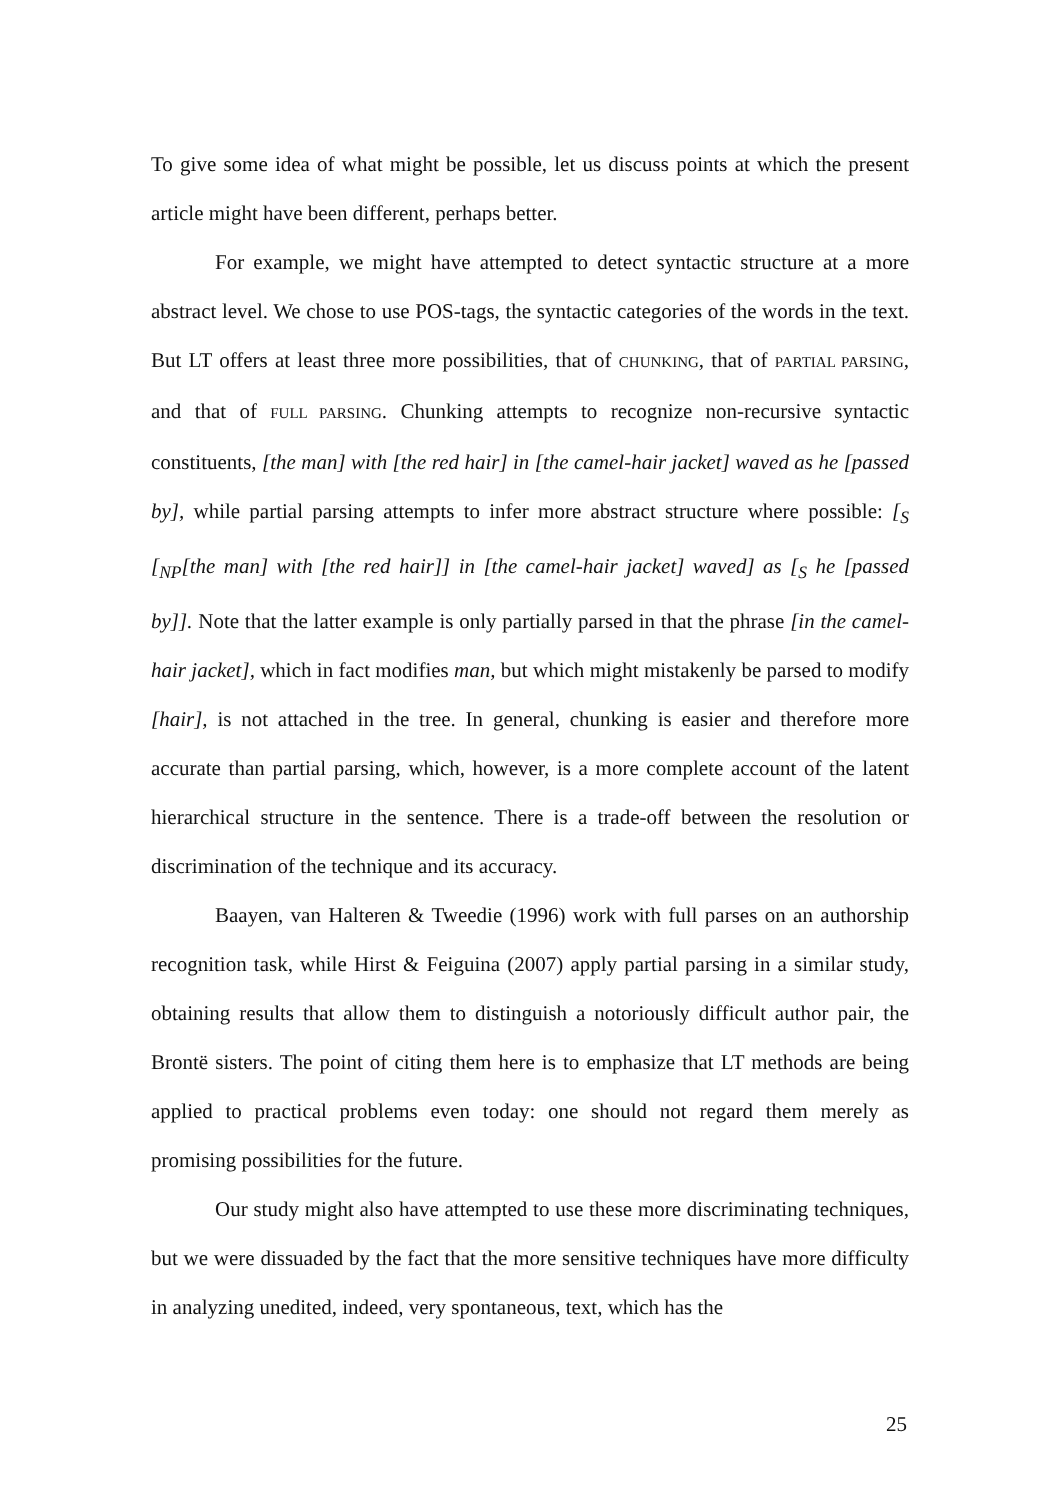To give some idea of what might be possible, let us discuss points at which the present article might have been different, perhaps better.
For example, we might have attempted to detect syntactic structure at a more abstract level. We chose to use POS-tags, the syntactic categories of the words in the text. But LT offers at least three more possibilities, that of CHUNKING, that of PARTIAL PARSING, and that of FULL PARSING. Chunking attempts to recognize non-recursive syntactic constituents, [the man] with [the red hair] in [the camel-hair jacket] waved as he [passed by], while partial parsing attempts to infer more abstract structure where possible: [<sub>S</sub> [<sub>NP</sub>[the man] with [the red hair]] in [the camel-hair jacket] waved] as [<sub>S</sub> he [passed by]]. Note that the latter example is only partially parsed in that the phrase [in the camel-hair jacket], which in fact modifies man, but which might mistakenly be parsed to modify [hair], is not attached in the tree. In general, chunking is easier and therefore more accurate than partial parsing, which, however, is a more complete account of the latent hierarchical structure in the sentence. There is a trade-off between the resolution or discrimination of the technique and its accuracy.
Baayen, van Halteren & Tweedie (1996) work with full parses on an authorship recognition task, while Hirst & Feiguina (2007) apply partial parsing in a similar study, obtaining results that allow them to distinguish a notoriously difficult author pair, the Brontë sisters. The point of citing them here is to emphasize that LT methods are being applied to practical problems even today: one should not regard them merely as promising possibilities for the future.
Our study might also have attempted to use these more discriminating techniques, but we were dissuaded by the fact that the more sensitive techniques have more difficulty in analyzing unedited, indeed, very spontaneous, text, which has the
25